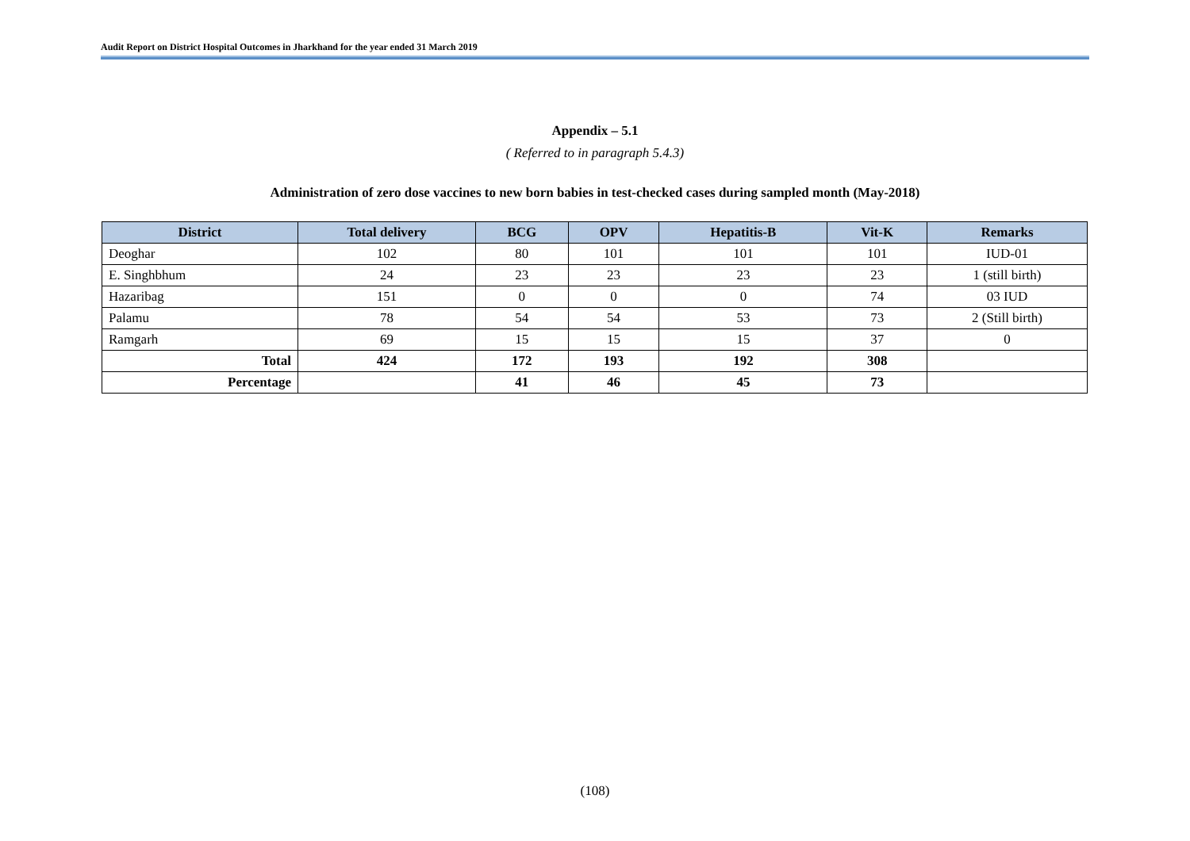Audit Report on District Hospital Outcomes in Jharkhand for the year ended 31 March 2019
Appendix – 5.1
( Referred to in paragraph 5.4.3)
Administration of zero dose vaccines to new born babies in test-checked cases during sampled month (May-2018)
| District | Total delivery | BCG | OPV | Hepatitis-B | Vit-K | Remarks |
| --- | --- | --- | --- | --- | --- | --- |
| Deoghar | 102 | 80 | 101 | 101 | 101 | IUD-01 |
| E. Singhbhum | 24 | 23 | 23 | 23 | 23 | 1 (still birth) |
| Hazaribag | 151 | 0 | 0 | 0 | 74 | 03 IUD |
| Palamu | 78 | 54 | 54 | 53 | 73 | 2 (Still birth) |
| Ramgarh | 69 | 15 | 15 | 15 | 37 | 0 |
| Total | 424 | 172 | 193 | 192 | 308 | |
| Percentage | | 41 | 46 | 45 | 73 | |
(108)